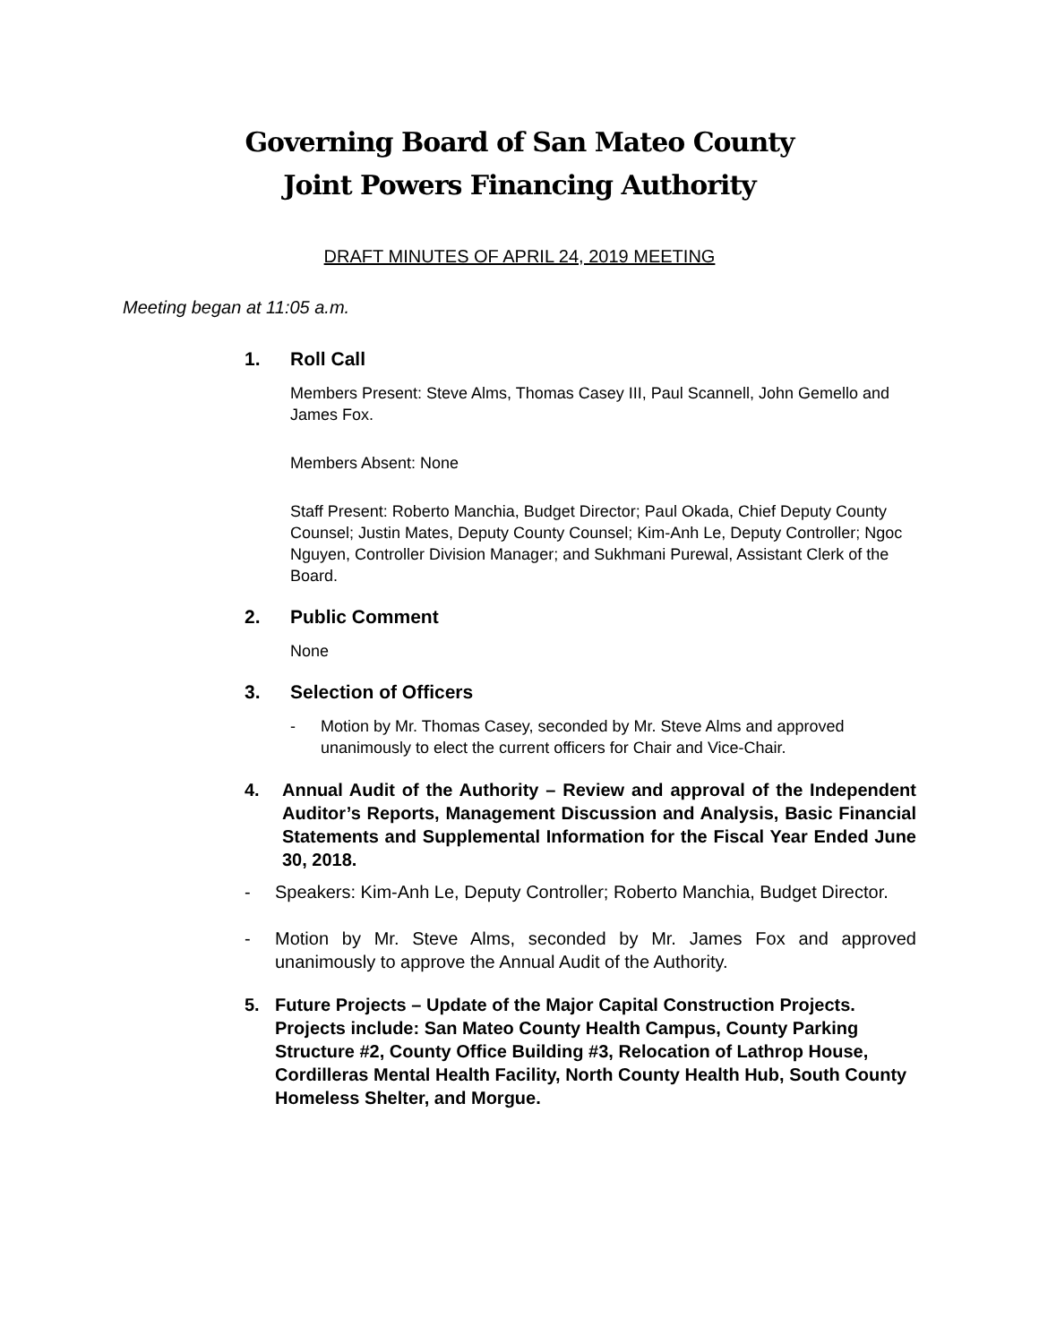Governing Board of San Mateo County
Joint Powers Financing Authority
DRAFT MINUTES OF APRIL 24, 2019 MEETING
Meeting began at 11:05 a.m.
1. Roll Call
Members Present: Steve Alms, Thomas Casey III, Paul Scannell, John Gemello and James Fox.
Members Absent: None
Staff Present: Roberto Manchia, Budget Director; Paul Okada, Chief Deputy County Counsel; Justin Mates, Deputy County Counsel; Kim-Anh Le, Deputy Controller; Ngoc Nguyen, Controller Division Manager; and Sukhmani Purewal, Assistant Clerk of the Board.
2. Public Comment
None
3. Selection of Officers
- Motion by Mr. Thomas Casey, seconded by Mr. Steve Alms and approved unanimously to elect the current officers for Chair and Vice-Chair.
4. Annual Audit of the Authority – Review and approval of the Independent Auditor’s Reports, Management Discussion and Analysis, Basic Financial Statements and Supplemental Information for the Fiscal Year Ended June 30, 2018.
- Speakers: Kim-Anh Le, Deputy Controller; Roberto Manchia, Budget Director.
- Motion by Mr. Steve Alms, seconded by Mr. James Fox and approved unanimously to approve the Annual Audit of the Authority.
5. Future Projects – Update of the Major Capital Construction Projects. Projects include: San Mateo County Health Campus, County Parking Structure #2, County Office Building #3, Relocation of Lathrop House, Cordilleras Mental Health Facility, North County Health Hub, South County Homeless Shelter, and Morgue.